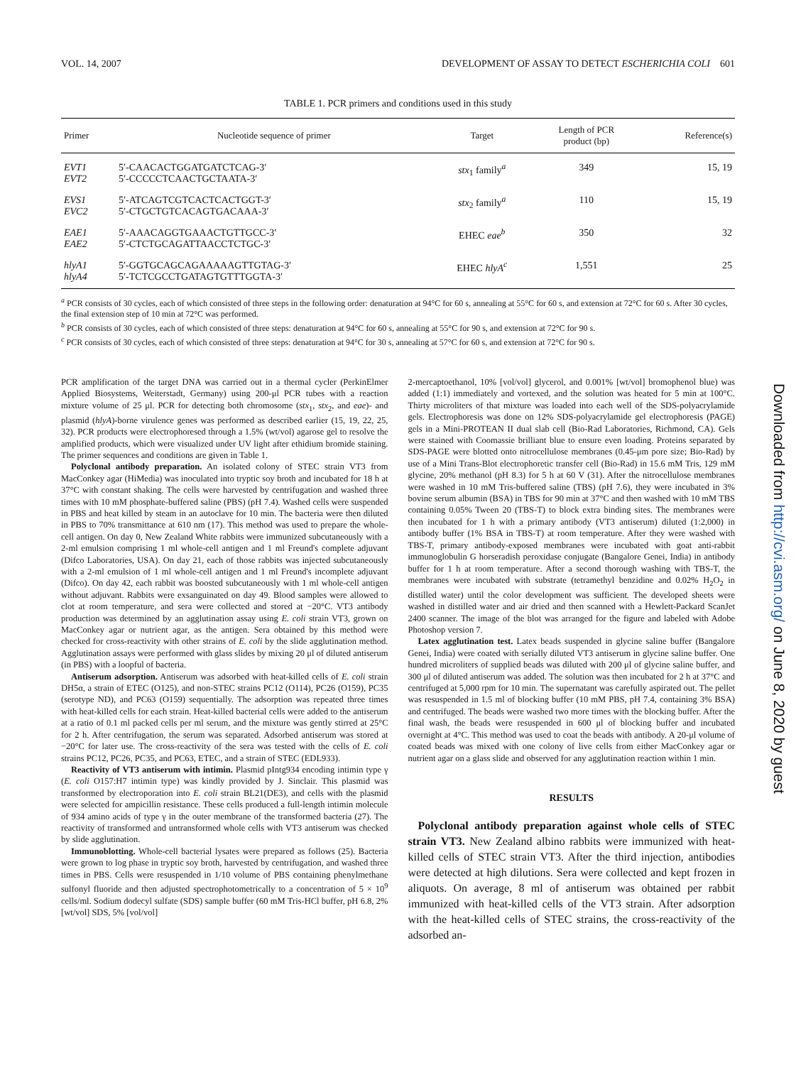VOL. 14, 2007 DEVELOPMENT OF ASSAY TO DETECT ESCHERICHIA COLI 601
TABLE 1. PCR primers and conditions used in this study
| Primer | Nucleotide sequence of primer | Target | Length of PCR product (bp) | Reference(s) |
| --- | --- | --- | --- | --- |
| EVT1 EVT2 | 5′-CAACACTGGATGATCTCAG-3′ 5′-CCCCCTCAACTGCTAATA-3′ | stx<sub>1</sub> family<sup>a</sup> | 349 | 15, 19 |
| EVS1 EVC2 | 5′-ATCAGTCGTCACTCACTGGT-3′ 5′-CTGCTGTCACAGTGACAAA-3′ | stx<sub>2</sub> family<sup>a</sup> | 110 | 15, 19 |
| EAE1 EAE2 | 5′-AAACAGGTGAAACTGTTGCC-3′ 5′-CTCTGCAGATTAACCTCTGC-3′ | EHEC eae<sup>b</sup> | 350 | 32 |
| hlyA1 hlyA4 | 5′-GGTGCAGCAGAAAAAGTTGTAG-3′ 5′-TCTCGCCTGATAGTGTTTGGTA-3′ | EHEC hlyA<sup>c</sup> | 1,551 | 25 |
<sup>a</sup> PCR consists of 30 cycles, each of which consisted of three steps in the following order: denaturation at 94°C for 60 s, annealing at 55°C for 60 s, and extension at 72°C for 60 s. After 30 cycles, the final extension step of 10 min at 72°C was performed.
<sup>b</sup> PCR consists of 30 cycles, each of which consisted of three steps: denaturation at 94°C for 60 s, annealing at 55°C for 90 s, and extension at 72°C for 90 s.
<sup>c</sup> PCR consists of 30 cycles, each of which consisted of three steps: denaturation at 94°C for 30 s, annealing at 57°C for 60 s, and extension at 72°C for 90 s.
PCR amplification of the target DNA was carried out in a thermal cycler (PerkinElmer Applied Biosystems, Weiterstadt, Germany) using 200-μl PCR tubes with a reaction mixture volume of 25 μl. PCR for detecting both chromosome (stx<sub>1</sub>, stx<sub>2</sub>, and eae)- and plasmid (hlyA)-borne virulence genes was performed as described earlier (15, 19, 22, 25, 32). PCR products were electrophoresed through a 1.5% (wt/vol) agarose gel to resolve the amplified products, which were visualized under UV light after ethidium bromide staining. The primer sequences and conditions are given in Table 1.
Polyclonal antibody preparation. An isolated colony of STEC strain VT3 from MacConkey agar (HiMedia) was inoculated into tryptic soy broth and incubated for 18 h at 37°C with constant shaking. The cells were harvested by centrifugation and washed three times with 10 mM phosphate-buffered saline (PBS) (pH 7.4). Washed cells were suspended in PBS and heat killed by steam in an autoclave for 10 min. The bacteria were then diluted in PBS to 70% transmittance at 610 nm (17). This method was used to prepare the whole-cell antigen. On day 0, New Zealand White rabbits were immunized subcutaneously with a 2-ml emulsion comprising 1 ml whole-cell antigen and 1 ml Freund's complete adjuvant (Difco Laboratories, USA). On day 21, each of those rabbits was injected subcutaneously with a 2-ml emulsion of 1 ml whole-cell antigen and 1 ml Freund's incomplete adjuvant (Difco). On day 42, each rabbit was boosted subcutaneously with 1 ml whole-cell antigen without adjuvant. Rabbits were exsanguinated on day 49. Blood samples were allowed to clot at room temperature, and sera were collected and stored at −20°C. VT3 antibody production was determined by an agglutination assay using E. coli strain VT3, grown on MacConkey agar or nutrient agar, as the antigen. Sera obtained by this method were checked for cross-reactivity with other strains of E. coli by the slide agglutination method. Agglutination assays were performed with glass slides by mixing 20 μl of diluted antiserum (in PBS) with a loopful of bacteria.
Antiserum adsorption. Antiserum was adsorbed with heat-killed cells of E. coli strain DH5α, a strain of ETEC (O125), and non-STEC strains PC12 (O114), PC26 (O159), PC35 (serotype ND), and PC63 (O159) sequentially. The adsorption was repeated three times with heat-killed cells for each strain. Heat-killed bacterial cells were added to the antiserum at a ratio of 0.1 ml packed cells per ml serum, and the mixture was gently stirred at 25°C for 2 h. After centrifugation, the serum was separated. Adsorbed antiserum was stored at −20°C for later use. The cross-reactivity of the sera was tested with the cells of E. coli strains PC12, PC26, PC35, and PC63, ETEC, and a strain of STEC (EDL933).
Reactivity of VT3 antiserum with intimin. Plasmid pIntg934 encoding intimin type γ (E. coli O157:H7 intimin type) was kindly provided by J. Sinclair. This plasmid was transformed by electroporation into E. coli strain BL21(DE3), and cells with the plasmid were selected for ampicillin resistance. These cells produced a full-length intimin molecule of 934 amino acids of type γ in the outer membrane of the transformed bacteria (27). The reactivity of transformed and untransformed whole cells with VT3 antiserum was checked by slide agglutination.
Immunoblotting. Whole-cell bacterial lysates were prepared as follows (25). Bacteria were grown to log phase in tryptic soy broth, harvested by centrifugation, and washed three times in PBS. Cells were resuspended in 1/10 volume of PBS containing phenylmethane sulfonyl fluoride and then adjusted spectrophotometrically to a concentration of 5 × 10<sup>9</sup> cells/ml. Sodium dodecyl sulfate (SDS) sample buffer (60 mM Tris-HCl buffer, pH 6.8, 2% [wt/vol] SDS, 5% [vol/vol]
2-mercaptoethanol, 10% [vol/vol] glycerol, and 0.001% [wt/vol] bromophenol blue) was added (1:1) immediately and vortexed, and the solution was heated for 5 min at 100°C. Thirty microliters of that mixture was loaded into each well of the SDS-polyacrylamide gels. Electrophoresis was done on 12% SDS-polyacrylamide gel electrophoresis (PAGE) gels in a Mini-PROTEAN II dual slab cell (Bio-Rad Laboratories, Richmond, CA). Gels were stained with Coomassie brilliant blue to ensure even loading. Proteins separated by SDS-PAGE were blotted onto nitrocellulose membranes (0.45-μm pore size; Bio-Rad) by use of a Mini Trans-Blot electrophoretic transfer cell (Bio-Rad) in 15.6 mM Tris, 129 mM glycine, 20% methanol (pH 8.3) for 5 h at 60 V (31). After the nitrocellulose membranes were washed in 10 mM Tris-buffered saline (TBS) (pH 7.6), they were incubated in 3% bovine serum albumin (BSA) in TBS for 90 min at 37°C and then washed with 10 mM TBS containing 0.05% Tween 20 (TBS-T) to block extra binding sites. The membranes were then incubated for 1 h with a primary antibody (VT3 antiserum) diluted (1:2,000) in antibody buffer (1% BSA in TBS-T) at room temperature. After they were washed with TBS-T, primary antibody-exposed membranes were incubated with goat anti-rabbit immunoglobulin G horseradish peroxidase conjugate (Bangalore Genei, India) in antibody buffer for 1 h at room temperature. After a second thorough washing with TBS-T, the membranes were incubated with substrate (tetramethyl benzidine and 0.02% H<sub>2</sub>O<sub>2</sub> in distilled water) until the color development was sufficient. The developed sheets were washed in distilled water and air dried and then scanned with a Hewlett-Packard ScanJet 2400 scanner. The image of the blot was arranged for the figure and labeled with Adobe Photoshop version 7.
Latex agglutination test. Latex beads suspended in glycine saline buffer (Bangalore Genei, India) were coated with serially diluted VT3 antiserum in glycine saline buffer. One hundred microliters of supplied beads was diluted with 200 μl of glycine saline buffer, and 300 μl of diluted antiserum was added. The solution was then incubated for 2 h at 37°C and centrifuged at 5,000 rpm for 10 min. The supernatant was carefully aspirated out. The pellet was resuspended in 1.5 ml of blocking buffer (10 mM PBS, pH 7.4, containing 3% BSA) and centrifuged. The beads were washed two more times with the blocking buffer. After the final wash, the beads were resuspended in 600 μl of blocking buffer and incubated overnight at 4°C. This method was used to coat the beads with antibody. A 20-μl volume of coated beads was mixed with one colony of live cells from either MacConkey agar or nutrient agar on a glass slide and observed for any agglutination reaction within 1 min.
RESULTS
Polyclonal antibody preparation against whole cells of STEC strain VT3. New Zealand albino rabbits were immunized with heat-killed cells of STEC strain VT3. After the third injection, antibodies were detected at high dilutions. Sera were collected and kept frozen in aliquots. On average, 8 ml of antiserum was obtained per rabbit immunized with heat-killed cells of the VT3 strain. After adsorption with the heat-killed cells of STEC strains, the cross-reactivity of the adsorbed an-
Downloaded from http://cvi.asm.org/ on June 8, 2020 by guest